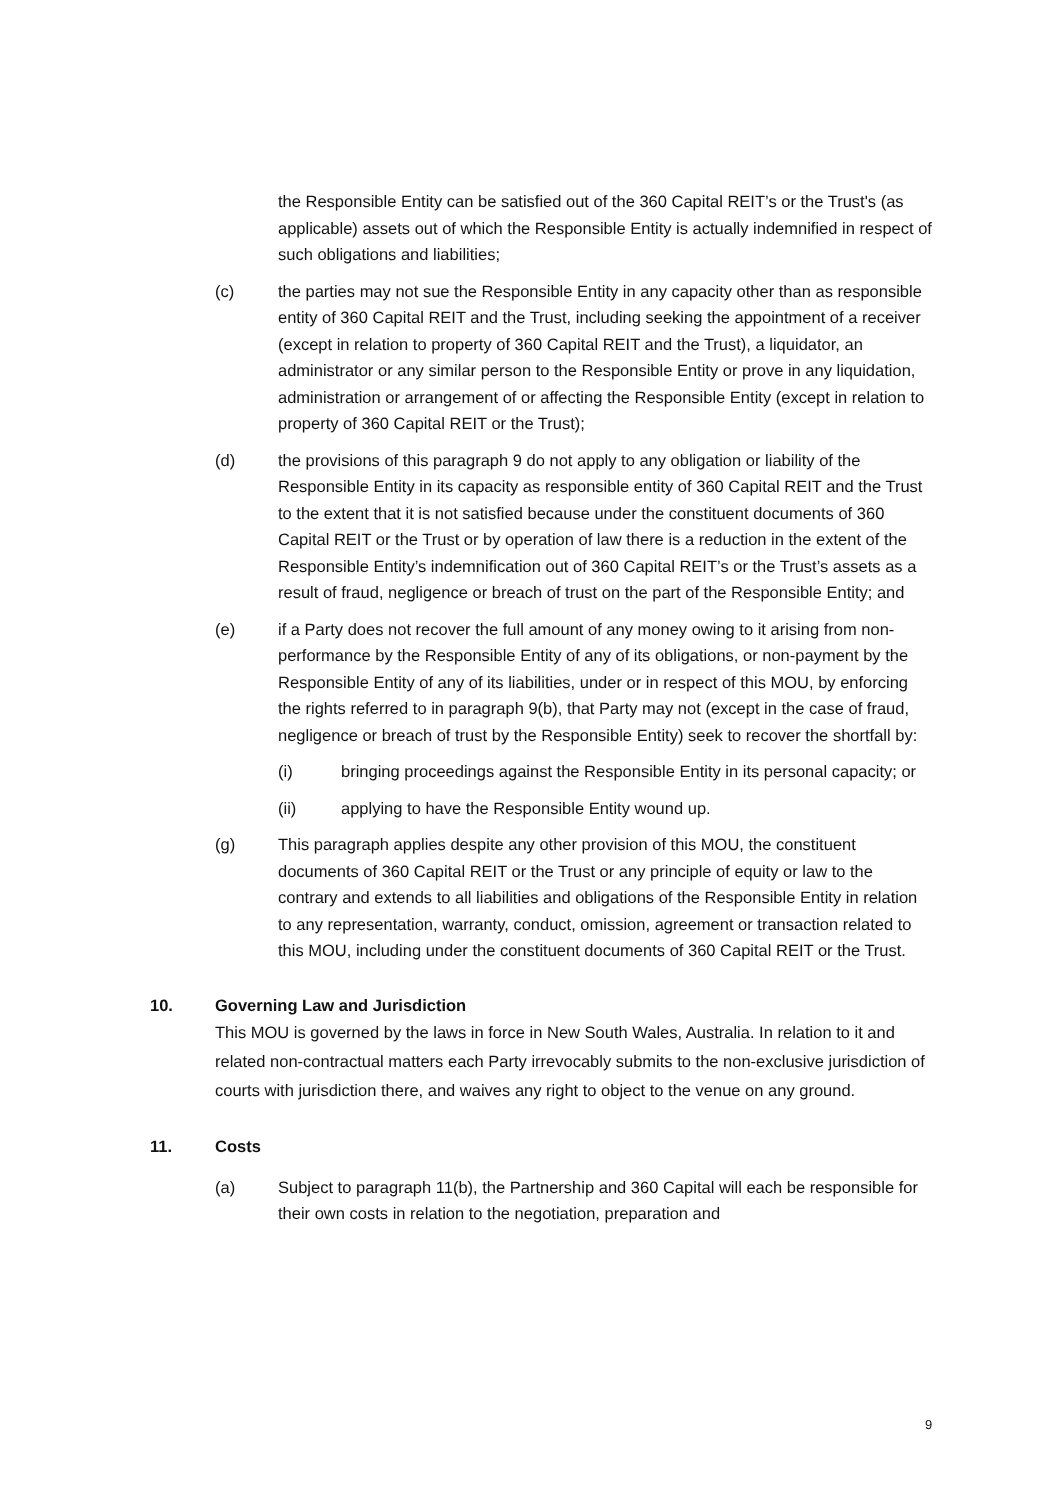the Responsible Entity can be satisfied out of the 360 Capital REIT’s or the Trust's (as applicable) assets out of which the Responsible Entity is actually indemnified in respect of such obligations and liabilities;
(c) the parties may not sue the Responsible Entity in any capacity other than as responsible entity of 360 Capital REIT and the Trust, including seeking the appointment of a receiver (except in relation to property of 360 Capital REIT and the Trust), a liquidator, an administrator or any similar person to the Responsible Entity or prove in any liquidation, administration or arrangement of or affecting the Responsible Entity (except in relation to property of 360 Capital REIT or the Trust);
(d) the provisions of this paragraph 9 do not apply to any obligation or liability of the Responsible Entity in its capacity as responsible entity of 360 Capital REIT and the Trust to the extent that it is not satisfied because under the constituent documents of 360 Capital REIT or the Trust or by operation of law there is a reduction in the extent of the Responsible Entity’s indemnification out of 360 Capital REIT’s or the Trust’s assets as a result of fraud, negligence or breach of trust on the part of the Responsible Entity; and
(e) if a Party does not recover the full amount of any money owing to it arising from non-performance by the Responsible Entity of any of its obligations, or non-payment by the Responsible Entity of any of its liabilities, under or in respect of this MOU, by enforcing the rights referred to in paragraph 9(b), that Party may not (except in the case of fraud, negligence or breach of trust by the Responsible Entity) seek to recover the shortfall by:
(i) bringing proceedings against the Responsible Entity in its personal capacity; or
(ii) applying to have the Responsible Entity wound up.
(g) This paragraph applies despite any other provision of this MOU, the constituent documents of 360 Capital REIT or the Trust or any principle of equity or law to the contrary and extends to all liabilities and obligations of the Responsible Entity in relation to any representation, warranty, conduct, omission, agreement or transaction related to this MOU, including under the constituent documents of 360 Capital REIT or the Trust.
10. Governing Law and Jurisdiction
This MOU is governed by the laws in force in New South Wales, Australia. In relation to it and related non-contractual matters each Party irrevocably submits to the non-exclusive jurisdiction of courts with jurisdiction there, and waives any right to object to the venue on any ground.
11. Costs
(a) Subject to paragraph 11(b), the Partnership and 360 Capital will each be responsible for their own costs in relation to the negotiation, preparation and
9